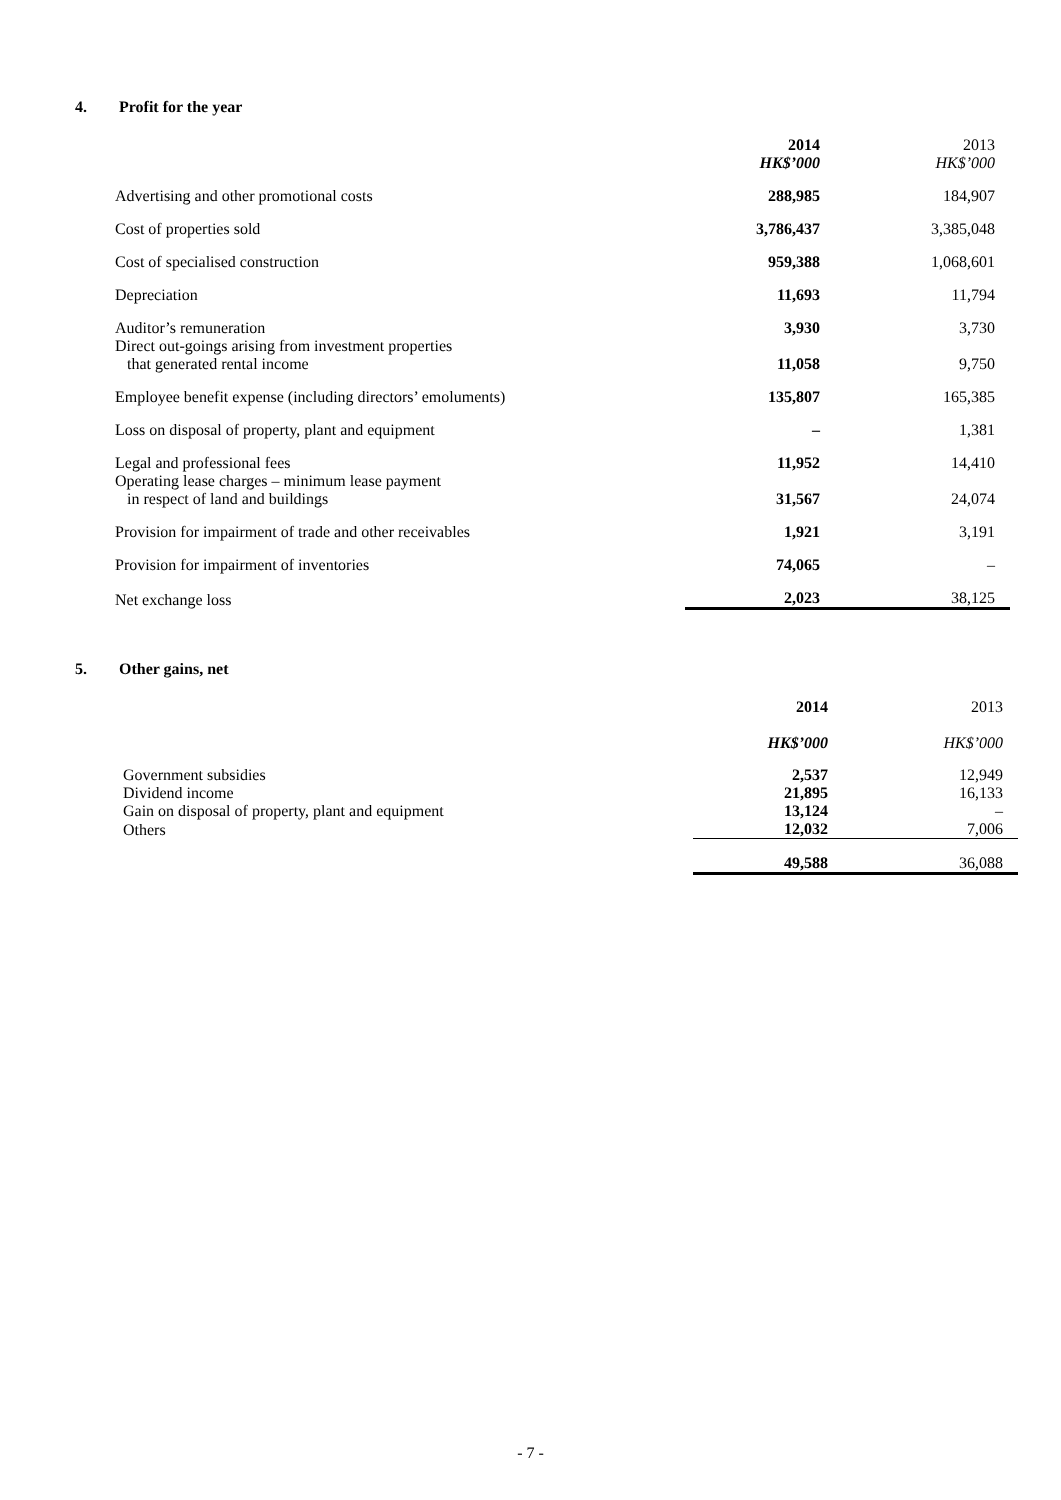4. Profit for the year
| | 2014 HK$’000 | 2013 HK$’000 |
| --- | --- | --- |
| Advertising and other promotional costs | 288,985 | 184,907 |
| Cost of properties sold | 3,786,437 | 3,385,048 |
| Cost of specialised construction | 959,388 | 1,068,601 |
| Depreciation | 11,693 | 11,794 |
| Auditor’s remuneration | 3,930 | 3,730 |
| Direct out-goings arising from investment properties that generated rental income | 11,058 | 9,750 |
| Employee benefit expense (including directors’ emoluments) | 135,807 | 165,385 |
| Loss on disposal of property, plant and equipment | – | 1,381 |
| Legal and professional fees | 11,952 | 14,410 |
| Operating lease charges – minimum lease payment in respect of land and buildings | 31,567 | 24,074 |
| Provision for impairment of trade and other receivables | 1,921 | 3,191 |
| Provision for impairment of inventories | 74,065 | – |
| Net exchange loss | 2,023 | 38,125 |
5. Other gains, net
| | 2014 HK$’000 | 2013 HK$’000 |
| --- | --- | --- |
| Government subsidies | 2,537 | 12,949 |
| Dividend income | 21,895 | 16,133 |
| Gain on disposal of property, plant and equipment | 13,124 | – |
| Others | 12,032 | 7,006 |
| | 49,588 | 36,088 |
- 7 -